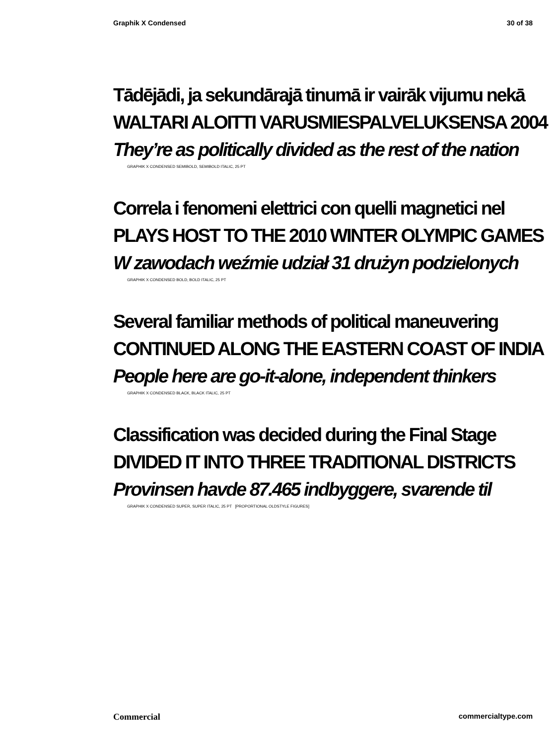Graphik X Condensed 30 of 38
Tādējādi, ja sekundārajā tinumā ir vairāk vijumu nekā
WALTARI ALOITTI VARUSMIESPALVELUKSENSA 2004
They’re as politically divided as the rest of the nation
GRAPHIK X CONDENSED SEMIBOLD, SEMIBOLD ITALIC, 25 PT
Correla i fenomeni elettrici con quelli magnetici nel
PLAYS HOST TO THE 2010 WINTER OLYMPIC GAMES
W zawodach weźmie udział 31 drużyn podzielonych
GRAPHIK X CONDENSED BOLD, BOLD ITALIC, 25 PT
Several familiar methods of political maneuvering
CONTINUED ALONG THE EASTERN COAST OF INDIA
People here are go-it-alone, independent thinkers
GRAPHIK X CONDENSED BLACK, BLACK ITALIC, 25 PT
Classification was decided during the Final Stage
DIVIDED IT INTO THREE TRADITIONAL DISTRICTS
Provinsen havde 87.465 indbyggere, svarende til
GRAPHIK X CONDENSED SUPER, SUPER ITALIC, 25 PT [PROPORTIONAL OLDSTYLE FIGURES]
Commercial commercialtype.com